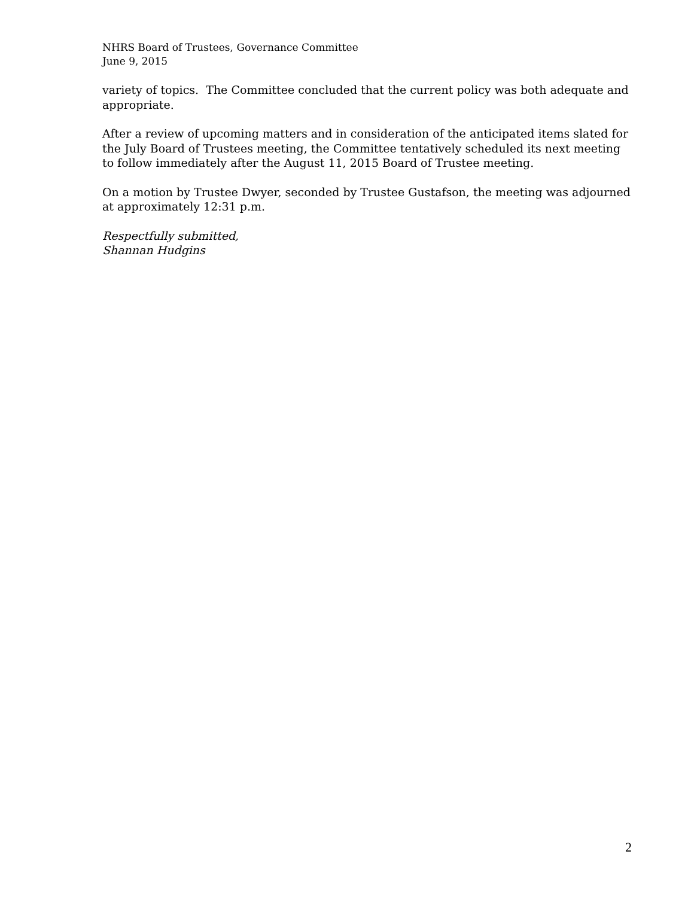NHRS Board of Trustees, Governance Committee
June 9, 2015
variety of topics. The Committee concluded that the current policy was both adequate and appropriate.
After a review of upcoming matters and in consideration of the anticipated items slated for the July Board of Trustees meeting, the Committee tentatively scheduled its next meeting to follow immediately after the August 11, 2015 Board of Trustee meeting.
On a motion by Trustee Dwyer, seconded by Trustee Gustafson, the meeting was adjourned at approximately 12:31 p.m.
Respectfully submitted,
Shannan Hudgins
2